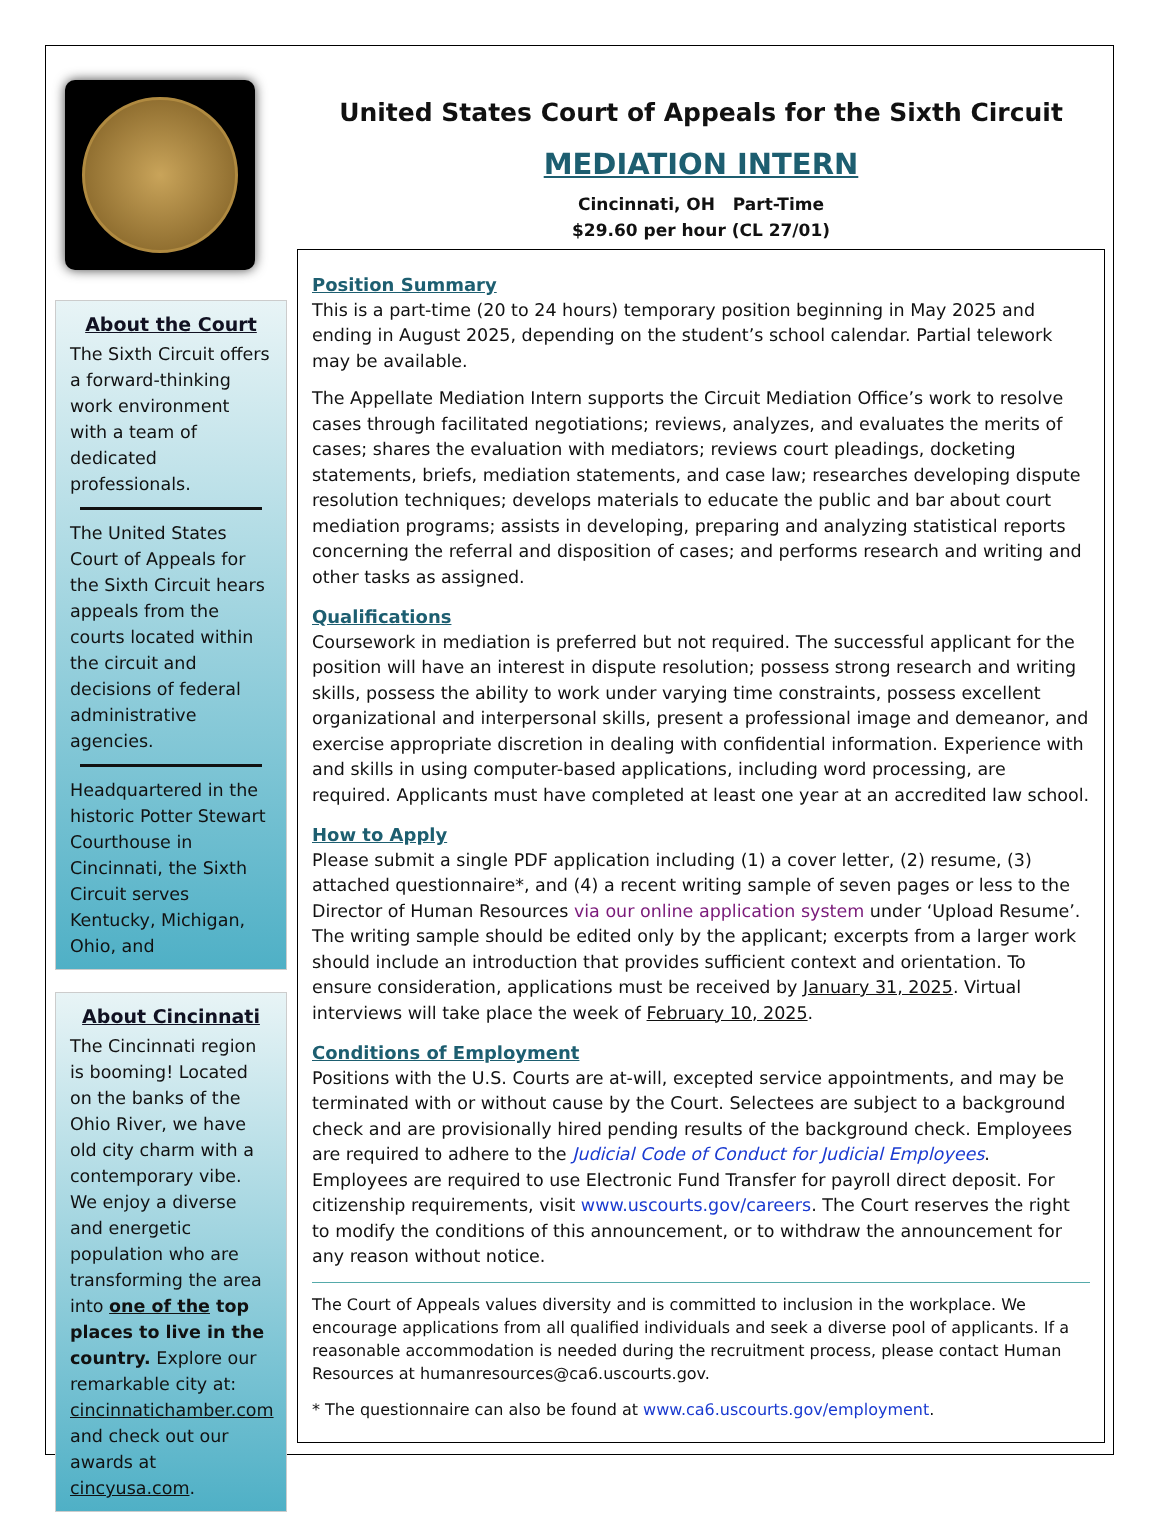About the Court
The Sixth Circuit offers a forward-thinking work environment with a team of dedicated professionals.
The United States Court of Appeals for the Sixth Circuit hears appeals from the courts located within the circuit and decisions of federal administrative agencies.
Headquartered in the historic Potter Stewart Courthouse in Cincinnati, the Sixth Circuit serves Kentucky, Michigan, Ohio, and
About Cincinnati
The Cincinnati region is booming! Located on the banks of the Ohio River, we have old city charm with a contemporary vibe. We enjoy a diverse and energetic population who are transforming the area into one of the top places to live in the country. Explore our remarkable city at: cincinnatichamber.com and check out our awards at cincyusa.com.
United States Court of Appeals for the Sixth Circuit
MEDIATION INTERN
Cincinnati, OH Part-Time
$29.60 per hour (CL 27/01)
Position Summary
This is a part-time (20 to 24 hours) temporary position beginning in May 2025 and ending in August 2025, depending on the student’s school calendar. Partial telework may be available.
The Appellate Mediation Intern supports the Circuit Mediation Office’s work to resolve cases through facilitated negotiations; reviews, analyzes, and evaluates the merits of cases; shares the evaluation with mediators; reviews court pleadings, docketing statements, briefs, mediation statements, and case law; researches developing dispute resolution techniques; develops materials to educate the public and bar about court mediation programs; assists in developing, preparing and analyzing statistical reports concerning the referral and disposition of cases; and performs research and writing and other tasks as assigned.
Qualifications
Coursework in mediation is preferred but not required. The successful applicant for the position will have an interest in dispute resolution; possess strong research and writing skills, possess the ability to work under varying time constraints, possess excellent organizational and interpersonal skills, present a professional image and demeanor, and exercise appropriate discretion in dealing with confidential information. Experience with and skills in using computer-based applications, including word processing, are required. Applicants must have completed at least one year at an accredited law school.
How to Apply
Please submit a single PDF application including (1) a cover letter, (2) resume, (3) attached questionnaire*, and (4) a recent writing sample of seven pages or less to the Director of Human Resources via our online application system under ‘Upload Resume’. The writing sample should be edited only by the applicant; excerpts from a larger work should include an introduction that provides sufficient context and orientation. To ensure consideration, applications must be received by January 31, 2025. Virtual interviews will take place the week of February 10, 2025.
Conditions of Employment
Positions with the U.S. Courts are at-will, excepted service appointments, and may be terminated with or without cause by the Court. Selectees are subject to a background check and are provisionally hired pending results of the background check. Employees are required to adhere to the Judicial Code of Conduct for Judicial Employees. Employees are required to use Electronic Fund Transfer for payroll direct deposit. For citizenship requirements, visit www.uscourts.gov/careers. The Court reserves the right to modify the conditions of this announcement, or to withdraw the announcement for any reason without notice.
The Court of Appeals values diversity and is committed to inclusion in the workplace. We encourage applications from all qualified individuals and seek a diverse pool of applicants. If a reasonable accommodation is needed during the recruitment process, please contact Human Resources at humanresources@ca6.uscourts.gov.
* The questionnaire can also be found at www.ca6.uscourts.gov/employment.